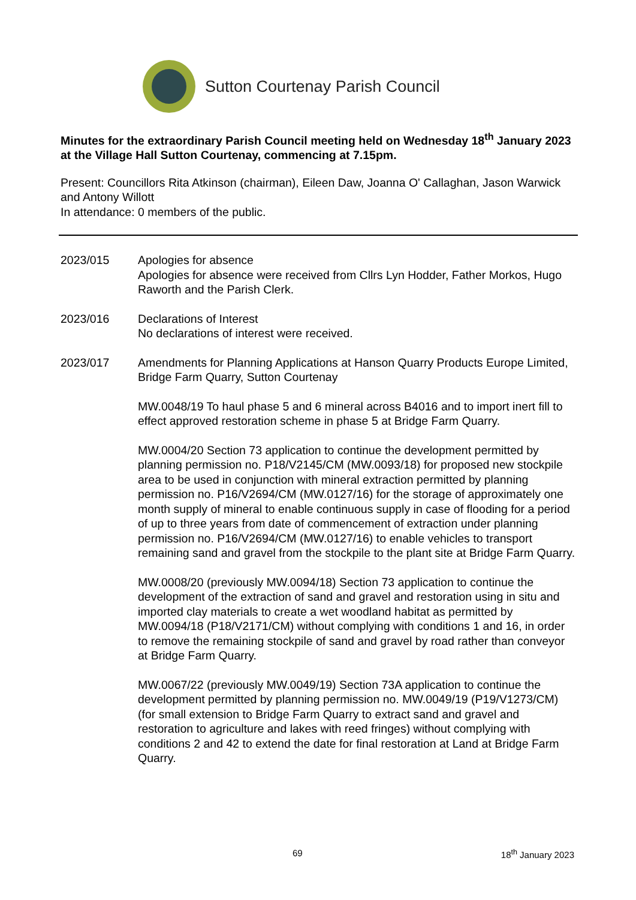Sutton Courtenay Parish Council
Minutes for the extraordinary Parish Council meeting held on Wednesday 18<sup>th</sup> January 2023 at the Village Hall Sutton Courtenay, commencing at 7.15pm.
Present: Councillors Rita Atkinson (chairman), Eileen Daw, Joanna O' Callaghan, Jason Warwick and Antony Willott
In attendance: 0 members of the public.
2023/015 Apologies for absence
Apologies for absence were received from Cllrs Lyn Hodder, Father Morkos, Hugo Raworth and the Parish Clerk.
2023/016 Declarations of Interest
No declarations of interest were received.
2023/017 Amendments for Planning Applications at Hanson Quarry Products Europe Limited, Bridge Farm Quarry, Sutton Courtenay
MW.0048/19 To haul phase 5 and 6 mineral across B4016 and to import inert fill to effect approved restoration scheme in phase 5 at Bridge Farm Quarry.
MW.0004/20 Section 73 application to continue the development permitted by planning permission no. P18/V2145/CM (MW.0093/18) for proposed new stockpile area to be used in conjunction with mineral extraction permitted by planning permission no. P16/V2694/CM (MW.0127/16) for the storage of approximately one month supply of mineral to enable continuous supply in case of flooding for a period of up to three years from date of commencement of extraction under planning permission no. P16/V2694/CM (MW.0127/16) to enable vehicles to transport remaining sand and gravel from the stockpile to the plant site at Bridge Farm Quarry.
MW.0008/20 (previously MW.0094/18) Section 73 application to continue the development of the extraction of sand and gravel and restoration using in situ and imported clay materials to create a wet woodland habitat as permitted by MW.0094/18 (P18/V2171/CM) without complying with conditions 1 and 16, in order to remove the remaining stockpile of sand and gravel by road rather than conveyor at Bridge Farm Quarry.
MW.0067/22 (previously MW.0049/19) Section 73A application to continue the development permitted by planning permission no. MW.0049/19 (P19/V1273/CM) (for small extension to Bridge Farm Quarry to extract sand and gravel and restoration to agriculture and lakes with reed fringes) without complying with conditions 2 and 42 to extend the date for final restoration at Land at Bridge Farm Quarry.
69 18<sup>th</sup> January 2023